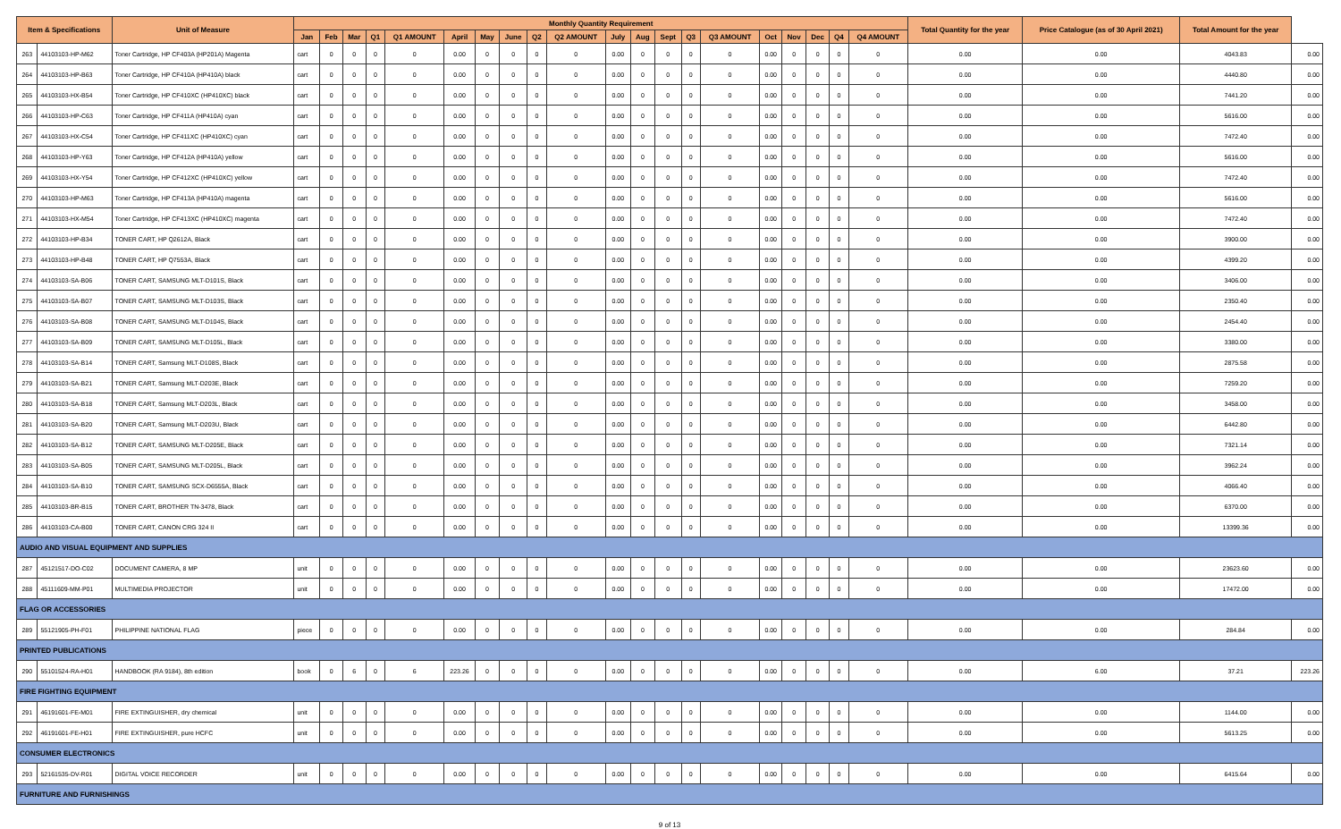| Item & Specifications | | Unit of Measure | Monthly Quantity Requirement | | | | | | | | | | | | | | | | | | | | Total Quantity for the year | Price Catalogue (as of 30 April 2021) | Total Amount for the year | |
| --- | --- | --- | --- | --- | --- | --- | --- | --- | --- | --- | --- | --- | --- | --- | --- | --- | --- | --- | --- | --- | --- | --- | --- | --- | --- | --- |
| | | | Jan | Feb | Mar | Q1 | Q1 AMOUNT | April | May | June | Q2 | Q2 AMOUNT | July | Aug | Sept | Q3 | Q3 AMOUNT | Oct | Nov | Dec | Q4 | Q4 AMOUNT | | | | |
| 263 | 44103103-HP-M62 | Toner Cartridge, HP CF403A (HP201A) Magenta | cart | 0 | 0 | 0 | 0 | 0.00 | 0 | 0 | 0 | 0 | 0.00 | 0 | 0 | 0 | 0 | 0.00 | 0 | 0 | 0 | 0 | 0.00 | 0.00 | 4043.83 | 0.00 |
| 264 | 44103103-HP-B63 | Toner Cartridge, HP CF410A (HP410A) black | cart | 0 | 0 | 0 | 0 | 0.00 | 0 | 0 | 0 | 0 | 0.00 | 0 | 0 | 0 | 0 | 0.00 | 0 | 0 | 0 | 0 | 0.00 | 0.00 | 4440.80 | 0.00 |
| 265 | 44103103-HX-B54 | Toner Cartridge, HP CF410XC (HP410XC) black | cart | 0 | 0 | 0 | 0 | 0.00 | 0 | 0 | 0 | 0 | 0.00 | 0 | 0 | 0 | 0 | 0.00 | 0 | 0 | 0 | 0 | 0.00 | 0.00 | 7441.20 | 0.00 |
| 266 | 44103103-HP-C63 | Toner Cartridge, HP CF411A (HP410A) cyan | cart | 0 | 0 | 0 | 0 | 0.00 | 0 | 0 | 0 | 0 | 0.00 | 0 | 0 | 0 | 0 | 0.00 | 0 | 0 | 0 | 0 | 0.00 | 0.00 | 5616.00 | 0.00 |
| 267 | 44103103-HX-C54 | Toner Cartridge, HP CF411XC (HP410XC) cyan | cart | 0 | 0 | 0 | 0 | 0.00 | 0 | 0 | 0 | 0 | 0.00 | 0 | 0 | 0 | 0 | 0.00 | 0 | 0 | 0 | 0 | 0.00 | 0.00 | 7472.40 | 0.00 |
| 268 | 44103103-HP-Y63 | Toner Cartridge, HP CF412A (HP410A) yellow | cart | 0 | 0 | 0 | 0 | 0.00 | 0 | 0 | 0 | 0 | 0.00 | 0 | 0 | 0 | 0 | 0.00 | 0 | 0 | 0 | 0 | 0.00 | 0.00 | 5616.00 | 0.00 |
| 269 | 44103103-HX-Y54 | Toner Cartridge, HP CF412XC (HP410XC) yellow | cart | 0 | 0 | 0 | 0 | 0.00 | 0 | 0 | 0 | 0 | 0.00 | 0 | 0 | 0 | 0 | 0.00 | 0 | 0 | 0 | 0 | 0.00 | 0.00 | 7472.40 | 0.00 |
| 270 | 44103103-HP-M63 | Toner Cartridge, HP CF413A (HP410A) magenta | cart | 0 | 0 | 0 | 0 | 0.00 | 0 | 0 | 0 | 0 | 0.00 | 0 | 0 | 0 | 0 | 0.00 | 0 | 0 | 0 | 0 | 0.00 | 0.00 | 5616.00 | 0.00 |
| 271 | 44103103-HX-M54 | Toner Cartridge, HP CF413XC (HP410XC) magenta | cart | 0 | 0 | 0 | 0 | 0.00 | 0 | 0 | 0 | 0 | 0.00 | 0 | 0 | 0 | 0 | 0.00 | 0 | 0 | 0 | 0 | 0.00 | 0.00 | 7472.40 | 0.00 |
| 272 | 44103103-HP-B34 | TONER CART, HP Q2612A, Black | cart | 0 | 0 | 0 | 0 | 0.00 | 0 | 0 | 0 | 0 | 0.00 | 0 | 0 | 0 | 0 | 0.00 | 0 | 0 | 0 | 0 | 0.00 | 0.00 | 3900.00 | 0.00 |
| 273 | 44103103-HP-B48 | TONER CART, HP Q7553A, Black | cart | 0 | 0 | 0 | 0 | 0.00 | 0 | 0 | 0 | 0 | 0.00 | 0 | 0 | 0 | 0 | 0.00 | 0 | 0 | 0 | 0 | 0.00 | 0.00 | 4399.20 | 0.00 |
| 274 | 44103103-SA-B06 | TONER CART, SAMSUNG MLT-D101S, Black | cart | 0 | 0 | 0 | 0 | 0.00 | 0 | 0 | 0 | 0 | 0.00 | 0 | 0 | 0 | 0 | 0.00 | 0 | 0 | 0 | 0 | 0.00 | 0.00 | 3406.00 | 0.00 |
| 275 | 44103103-SA-B07 | TONER CART, SAMSUNG MLT-D103S, Black | cart | 0 | 0 | 0 | 0 | 0.00 | 0 | 0 | 0 | 0 | 0.00 | 0 | 0 | 0 | 0 | 0.00 | 0 | 0 | 0 | 0 | 0.00 | 0.00 | 2350.40 | 0.00 |
| 276 | 44103103-SA-B08 | TONER CART, SAMSUNG MLT-D104S, Black | cart | 0 | 0 | 0 | 0 | 0.00 | 0 | 0 | 0 | 0 | 0.00 | 0 | 0 | 0 | 0 | 0.00 | 0 | 0 | 0 | 0 | 0.00 | 0.00 | 2454.40 | 0.00 |
| 277 | 44103103-SA-B09 | TONER CART, SAMSUNG MLT-D105L, Black | cart | 0 | 0 | 0 | 0 | 0.00 | 0 | 0 | 0 | 0 | 0.00 | 0 | 0 | 0 | 0 | 0.00 | 0 | 0 | 0 | 0 | 0.00 | 0.00 | 3380.00 | 0.00 |
| 278 | 44103103-SA-B14 | TONER CART, Samsung MLT-D108S, Black | cart | 0 | 0 | 0 | 0 | 0.00 | 0 | 0 | 0 | 0 | 0.00 | 0 | 0 | 0 | 0 | 0.00 | 0 | 0 | 0 | 0 | 0.00 | 0.00 | 2875.58 | 0.00 |
| 279 | 44103103-SA-B21 | TONER CART, Samsung MLT-D203E, Black | cart | 0 | 0 | 0 | 0 | 0.00 | 0 | 0 | 0 | 0 | 0.00 | 0 | 0 | 0 | 0 | 0.00 | 0 | 0 | 0 | 0 | 0.00 | 0.00 | 7259.20 | 0.00 |
| 280 | 44103103-SA-B18 | TONER CART, Samsung MLT-D203L, Black | cart | 0 | 0 | 0 | 0 | 0.00 | 0 | 0 | 0 | 0 | 0.00 | 0 | 0 | 0 | 0 | 0.00 | 0 | 0 | 0 | 0 | 0.00 | 0.00 | 3458.00 | 0.00 |
| 281 | 44103103-SA-B20 | TONER CART, Samsung MLT-D203U, Black | cart | 0 | 0 | 0 | 0 | 0.00 | 0 | 0 | 0 | 0 | 0.00 | 0 | 0 | 0 | 0 | 0.00 | 0 | 0 | 0 | 0 | 0.00 | 0.00 | 6442.80 | 0.00 |
| 282 | 44103103-SA-B12 | TONER CART, SAMSUNG MLT-D205E, Black | cart | 0 | 0 | 0 | 0 | 0.00 | 0 | 0 | 0 | 0 | 0.00 | 0 | 0 | 0 | 0 | 0.00 | 0 | 0 | 0 | 0 | 0.00 | 0.00 | 7321.14 | 0.00 |
| 283 | 44103103-SA-B05 | TONER CART, SAMSUNG MLT-D205L, Black | cart | 0 | 0 | 0 | 0 | 0.00 | 0 | 0 | 0 | 0 | 0.00 | 0 | 0 | 0 | 0 | 0.00 | 0 | 0 | 0 | 0 | 0.00 | 0.00 | 3962.24 | 0.00 |
| 284 | 44103103-SA-B10 | TONER CART, SAMSUNG SCX-D6555A, Black | cart | 0 | 0 | 0 | 0 | 0.00 | 0 | 0 | 0 | 0 | 0.00 | 0 | 0 | 0 | 0 | 0.00 | 0 | 0 | 0 | 0 | 0.00 | 0.00 | 4066.40 | 0.00 |
| 285 | 44103103-BR-B15 | TONER CART, BROTHER TN-3478, Black | cart | 0 | 0 | 0 | 0 | 0.00 | 0 | 0 | 0 | 0 | 0.00 | 0 | 0 | 0 | 0 | 0.00 | 0 | 0 | 0 | 0 | 0.00 | 0.00 | 6370.00 | 0.00 |
| 286 | 44103103-CA-B00 | TONER CART, CANON CRG 324 II | cart | 0 | 0 | 0 | 0 | 0.00 | 0 | 0 | 0 | 0 | 0.00 | 0 | 0 | 0 | 0 | 0.00 | 0 | 0 | 0 | 0 | 0.00 | 0.00 | 13399.36 | 0.00 |
| AUDIO AND VISUAL EQUIPMENT AND SUPPLIES | | | | | | | | | | | | | | | | | | | | | | | | | | |
| 287 | 45121517-DO-C02 | DOCUMENT CAMERA, 8 MP | unit | 0 | 0 | 0 | 0 | 0.00 | 0 | 0 | 0 | 0 | 0.00 | 0 | 0 | 0 | 0 | 0.00 | 0 | 0 | 0 | 0 | 0.00 | 0.00 | 23623.60 | 0.00 |
| 288 | 45111609-MM-P01 | MULTIMEDIA PROJECTOR | unit | 0 | 0 | 0 | 0 | 0.00 | 0 | 0 | 0 | 0 | 0.00 | 0 | 0 | 0 | 0 | 0.00 | 0 | 0 | 0 | 0 | 0.00 | 0.00 | 17472.00 | 0.00 |
| FLAG OR ACCESSORIES | | | | | | | | | | | | | | | | | | | | | | | | | | |
| 289 | 55121905-PH-F01 | PHILIPPINE NATIONAL FLAG | piece | 0 | 0 | 0 | 0 | 0.00 | 0 | 0 | 0 | 0 | 0.00 | 0 | 0 | 0 | 0 | 0.00 | 0 | 0 | 0 | 0 | 0.00 | 0.00 | 284.84 | 0.00 |
| PRINTED PUBLICATIONS | | | | | | | | | | | | | | | | | | | | | | | | | | |
| 290 | 55101524-RA-H01 | HANDBOOK (RA 9184), 8th edition | book | 0 | 6 | 0 | 6 | 223.26 | 0 | 0 | 0 | 0 | 0.00 | 0 | 0 | 0 | 0 | 0.00 | 0 | 0 | 0 | 0 | 0.00 | 6.00 | 37.21 | 223.26 |
| FIRE FIGHTING EQUIPMENT | | | | | | | | | | | | | | | | | | | | | | | | | | |
| 291 | 46191601-FE-M01 | FIRE EXTINGUISHER, dry chemical | unit | 0 | 0 | 0 | 0 | 0.00 | 0 | 0 | 0 | 0 | 0.00 | 0 | 0 | 0 | 0 | 0.00 | 0 | 0 | 0 | 0 | 0.00 | 0.00 | 1144.00 | 0.00 |
| 292 | 46191601-FE-H01 | FIRE EXTINGUISHER, pure HCFC | unit | 0 | 0 | 0 | 0 | 0.00 | 0 | 0 | 0 | 0 | 0.00 | 0 | 0 | 0 | 0 | 0.00 | 0 | 0 | 0 | 0 | 0.00 | 0.00 | 5613.25 | 0.00 |
| CONSUMER ELECTRONICS | | | | | | | | | | | | | | | | | | | | | | | | | | |
| 293 | 52161535-DV-R01 | DIGITAL VOICE RECORDER | unit | 0 | 0 | 0 | 0 | 0.00 | 0 | 0 | 0 | 0 | 0.00 | 0 | 0 | 0 | 0 | 0.00 | 0 | 0 | 0 | 0 | 0.00 | 0.00 | 6415.64 | 0.00 |
| FURNITURE AND FURNISHINGS | | | | | | | | | | | | | | | | | | | | | | | | | | |
9 of 13